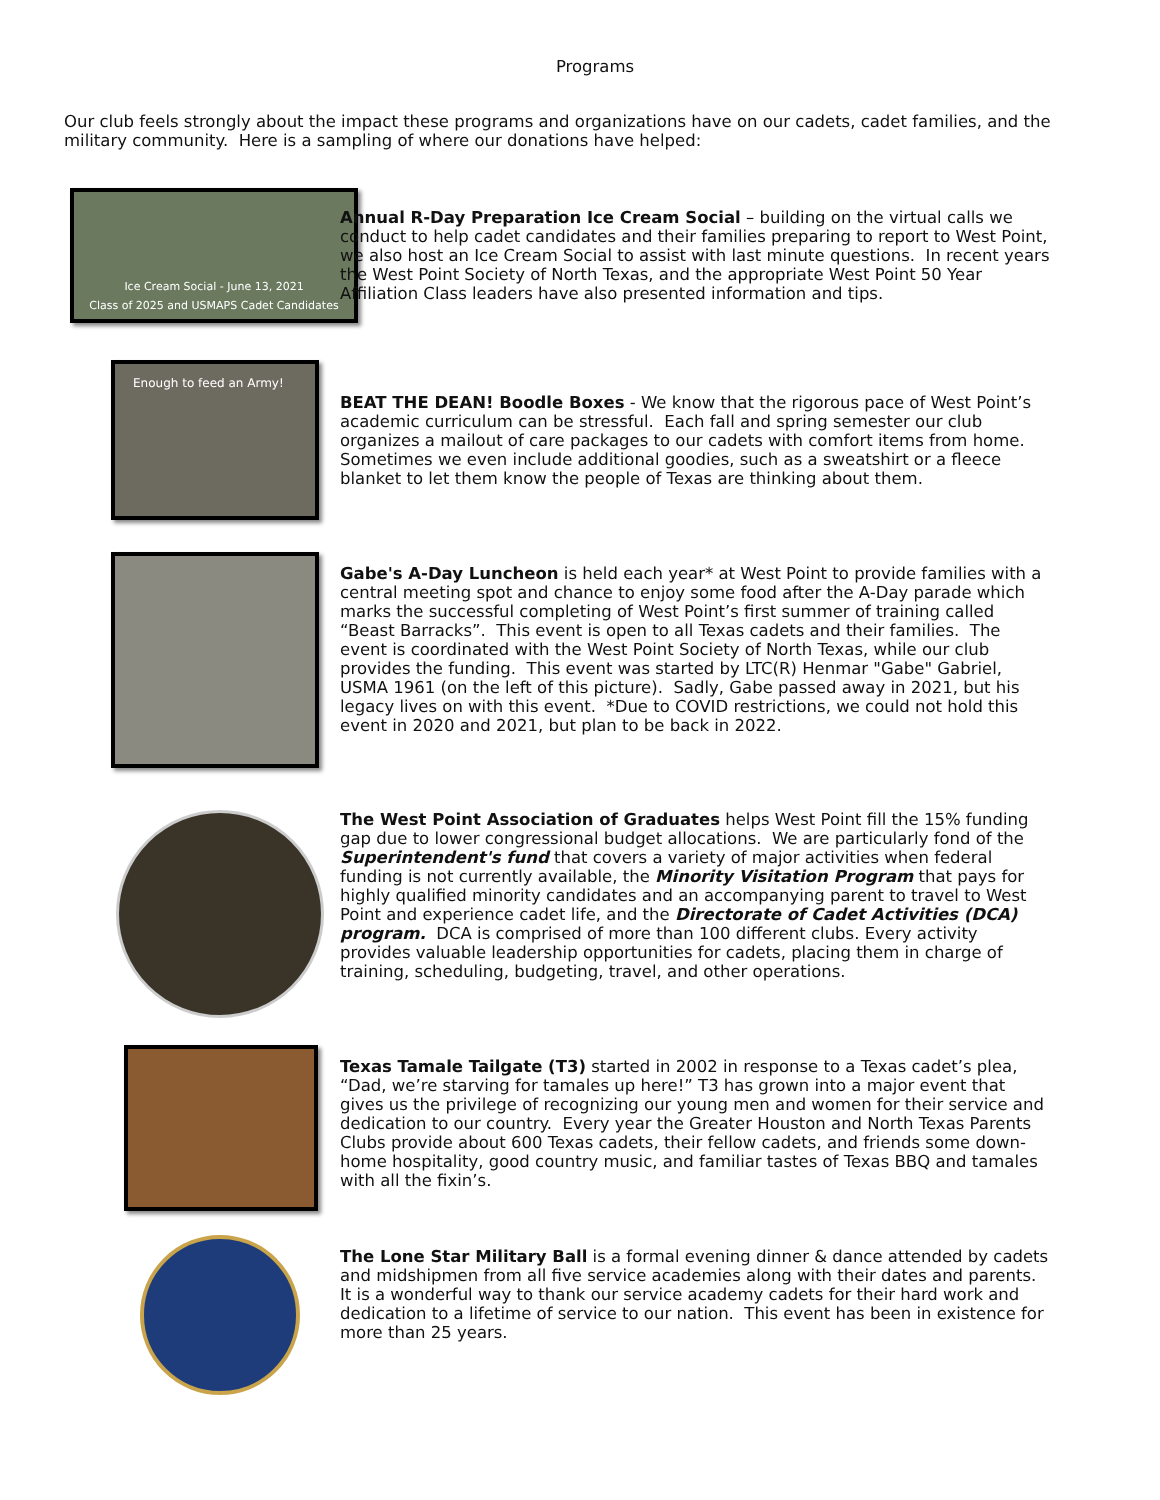Programs
Our club feels strongly about the impact these programs and organizations have on our cadets, cadet families, and the military community. Here is a sampling of where our donations have helped:
Ice Cream Social - June 13, 2021
Class of 2025 and USMAPS Cadet Candidates
Annual R-Day Preparation Ice Cream Social – building on the virtual calls we conduct to help cadet candidates and their families preparing to report to West Point, we also host an Ice Cream Social to assist with last minute questions. In recent years the West Point Society of North Texas, and the appropriate West Point 50 Year Affiliation Class leaders have also presented information and tips.
Enough to feed an Army!
BEAT THE DEAN! Boodle Boxes - We know that the rigorous pace of West Point’s academic curriculum can be stressful. Each fall and spring semester our club organizes a mailout of care packages to our cadets with comfort items from home. Sometimes we even include additional goodies, such as a sweatshirt or a fleece blanket to let them know the people of Texas are thinking about them.
Gabe's A-Day Luncheon is held each year* at West Point to provide families with a central meeting spot and chance to enjoy some food after the A-Day parade which marks the successful completing of West Point’s first summer of training called “Beast Barracks”. This event is open to all Texas cadets and their families. The event is coordinated with the West Point Society of North Texas, while our club provides the funding. This event was started by LTC(R) Henmar "Gabe" Gabriel, USMA 1961 (on the left of this picture). Sadly, Gabe passed away in 2021, but his legacy lives on with this event. *Due to COVID restrictions, we could not hold this event in 2020 and 2021, but plan to be back in 2022.
The West Point Association of Graduates helps West Point fill the 15% funding gap due to lower congressional budget allocations. We are particularly fond of the Superintendent's fund that covers a variety of major activities when federal funding is not currently available, the Minority Visitation Program that pays for highly qualified minority candidates and an accompanying parent to travel to West Point and experience cadet life, and the Directorate of Cadet Activities (DCA) program. DCA is comprised of more than 100 different clubs. Every activity provides valuable leadership opportunities for cadets, placing them in charge of training, scheduling, budgeting, travel, and other operations.
Texas Tamale Tailgate (T3) started in 2002 in response to a Texas cadet’s plea, “Dad, we’re starving for tamales up here!” T3 has grown into a major event that gives us the privilege of recognizing our young men and women for their service and dedication to our country. Every year the Greater Houston and North Texas Parents Clubs provide about 600 Texas cadets, their fellow cadets, and friends some down-home hospitality, good country music, and familiar tastes of Texas BBQ and tamales with all the fixin’s.
The Lone Star Military Ball is a formal evening dinner & dance attended by cadets and midshipmen from all five service academies along with their dates and parents. It is a wonderful way to thank our service academy cadets for their hard work and dedication to a lifetime of service to our nation. This event has been in existence for more than 25 years.